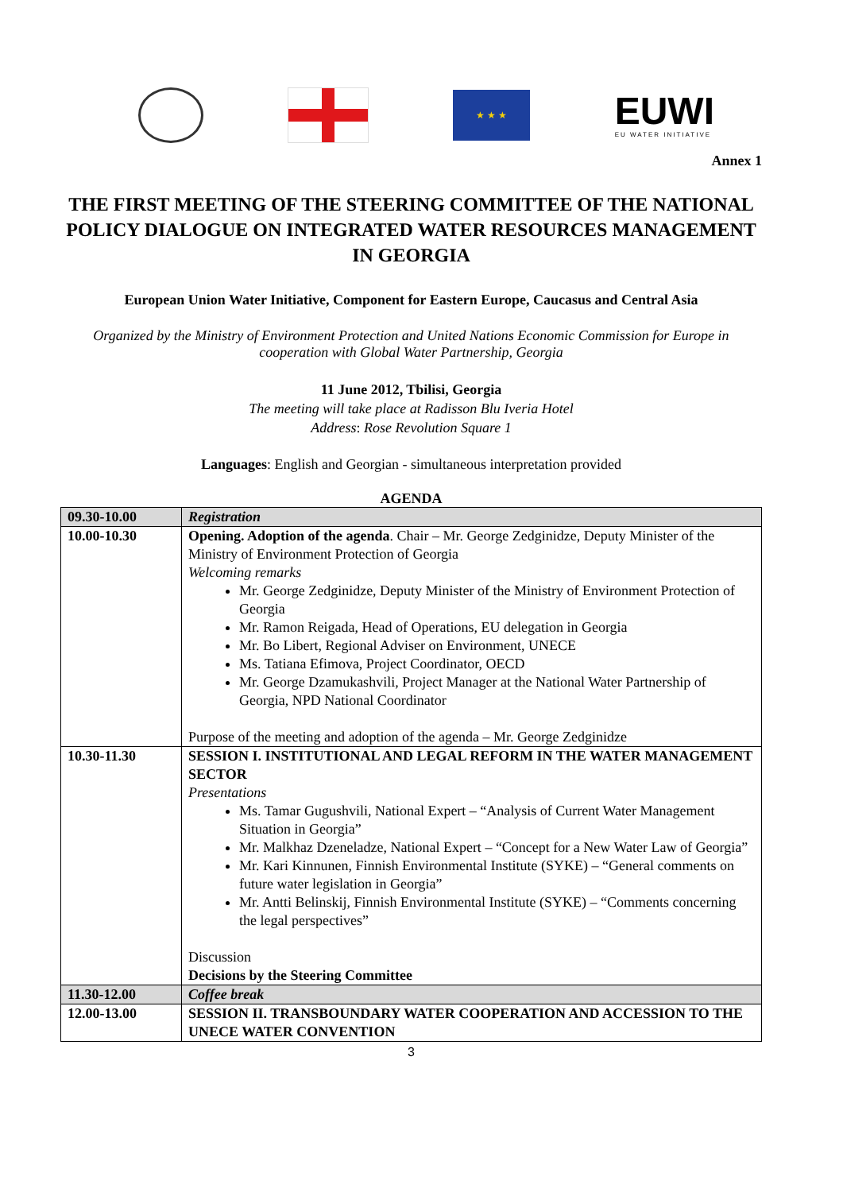★ ★ ★
EUWI
EU WATER INITIATIVE
Annex 1
THE FIRST MEETING OF THE STEERING COMMITTEE OF THE NATIONAL POLICY DIALOGUE ON INTEGRATED WATER RESOURCES MANAGEMENT IN GEORGIA
European Union Water Initiative, Component for Eastern Europe, Caucasus and Central Asia
Organized by the Ministry of Environment Protection and United Nations Economic Commission for Europe in cooperation with Global Water Partnership, Georgia
11 June 2012, Tbilisi, Georgia
The meeting will take place at Radisson Blu Iveria Hotel
Address: Rose Revolution Square 1
Languages: English and Georgian - simultaneous interpretation provided
AGENDA
| 09.30-10.00 | Registration |
| 10.00-10.30 | Opening. Adoption of the agenda . Chair – Mr. George Zedginidze, Deputy Minister of the Ministry of Environment Protection of Georgia Welcoming remarks Mr. George Zedginidze, Deputy Minister of the Ministry of Environment Protection of Georgia Mr. Ramon Reigada, Head of Operations, EU delegation in Georgia Mr. Bo Libert, Regional Adviser on Environment, UNECE Ms. Tatiana Efimova, Project Coordinator, OECD Mr. George Dzamukashvili, Project Manager at the National Water Partnership of Georgia, NPD National Coordinator Purpose of the meeting and adoption of the agenda – Mr. George Zedginidze |
| 10.30-11.30 | SESSION I. INSTITUTIONAL AND LEGAL REFORM IN THE WATER MANAGEMENT SECTOR Presentations Ms. Tamar Gugushvili, National Expert – “Analysis of Current Water Management Situation in Georgia” Mr. Malkhaz Dzeneladze, National Expert – “Concept for a New Water Law of Georgia” Mr. Kari Kinnunen, Finnish Environmental Institute (SYKE) – “General comments on future water legislation in Georgia” Mr. Antti Belinskij, Finnish Environmental Institute (SYKE) – “Comments concerning the legal perspectives” Discussion Decisions by the Steering Committee |
| 11.30-12.00 | Coffee break |
| 12.00-13.00 | SESSION II. TRANSBOUNDARY WATER COOPERATION AND ACCESSION TO THE UNECE WATER CONVENTION |
3